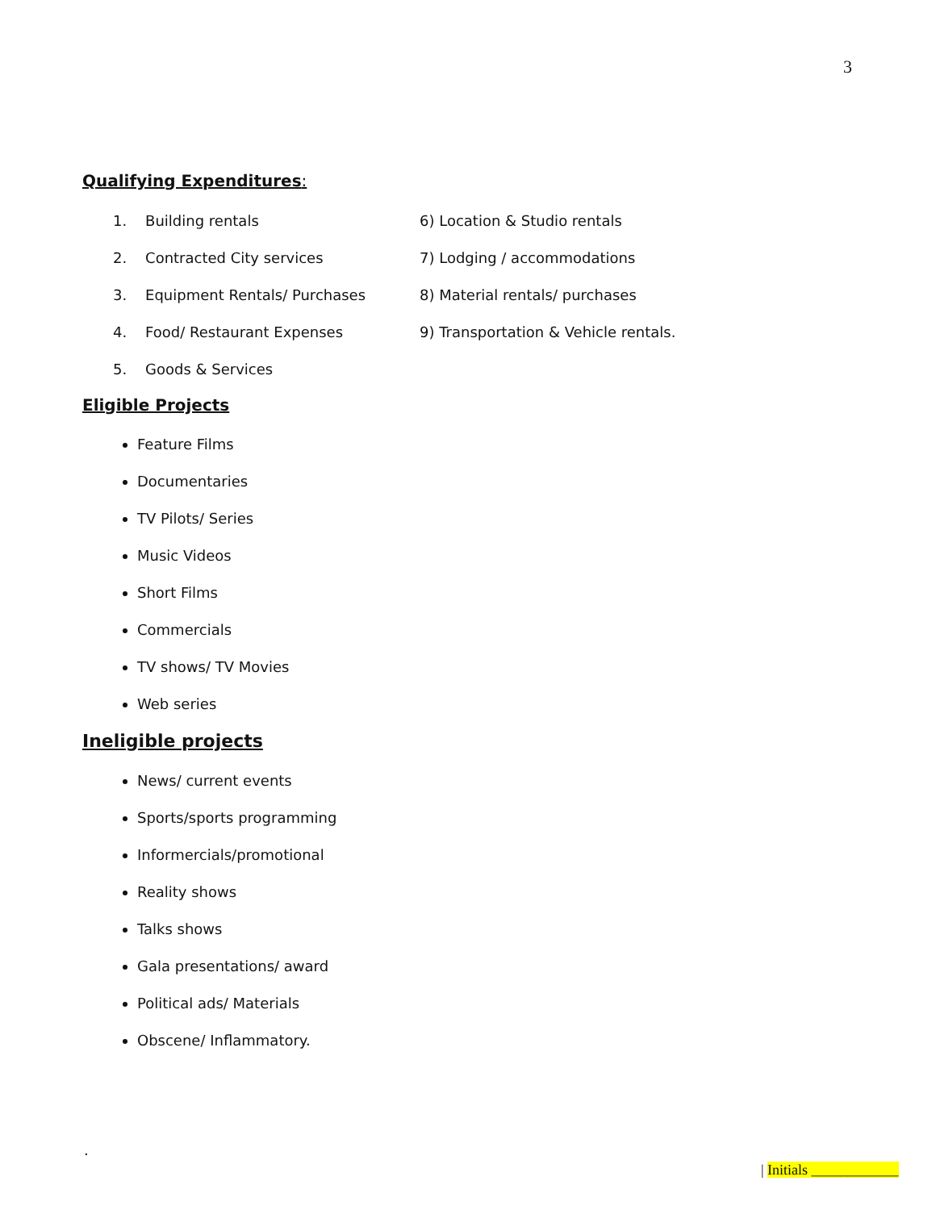3
Qualifying Expenditures:
1. Building rentals 6) Location & Studio rentals
2. Contracted City services 7) Lodging / accommodations
3. Equipment Rentals/ Purchases 8) Material rentals/ purchases
4. Food/ Restaurant Expenses 9) Transportation & Vehicle rentals.
5. Goods & Services
Eligible Projects
Feature Films
Documentaries
TV Pilots/ Series
Music Videos
Short Films
Commercials
TV shows/ TV Movies
Web series
Ineligible projects
News/ current events
Sports/sports programming
Informercials/promotional
Reality shows
Talks shows
Gala presentations/ award
Political ads/ Materials
Obscene/ Inflammatory.
.
| Initials ____________